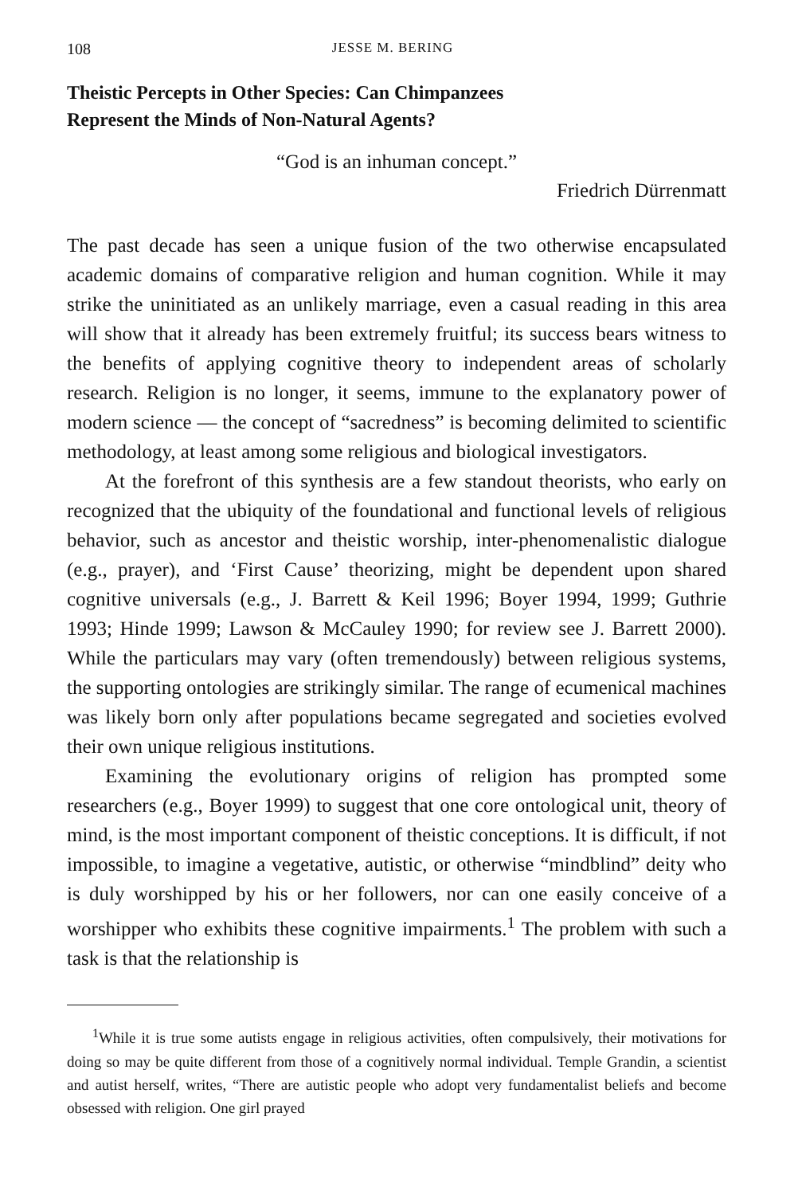108 JESSE M. BERING
Theistic Percepts in Other Species: Can Chimpanzees
Represent the Minds of Non-Natural Agents?
“God is an inhuman concept.”
Friedrich Dürrenmatt
The past decade has seen a unique fusion of the two otherwise encapsulated academic domains of comparative religion and human cognition. While it may strike the uninitiated as an unlikely marriage, even a casual reading in this area will show that it already has been extremely fruitful; its success bears witness to the benefits of applying cognitive theory to independent areas of scholarly research. Religion is no longer, it seems, immune to the explanatory power of modern science — the concept of “sacredness” is becoming delimited to scientific methodology, at least among some religious and biological investigators.
At the forefront of this synthesis are a few standout theorists, who early on recognized that the ubiquity of the foundational and functional levels of religious behavior, such as ancestor and theistic worship, inter-phenomenalistic dialogue (e.g., prayer), and ‘First Cause’ theorizing, might be dependent upon shared cognitive universals (e.g., J. Barrett & Keil 1996; Boyer 1994, 1999; Guthrie 1993; Hinde 1999; Lawson & McCauley 1990; for review see J. Barrett 2000). While the particulars may vary (often tremendously) between religious systems, the supporting ontologies are strikingly similar. The range of ecumenical machines was likely born only after populations became segregated and societies evolved their own unique religious institutions.
Examining the evolutionary origins of religion has prompted some researchers (e.g., Boyer 1999) to suggest that one core ontological unit, theory of mind, is the most important component of theistic conceptions. It is difficult, if not impossible, to imagine a vegetative, autistic, or otherwise “mindblind” deity who is duly worshipped by his or her followers, nor can one easily conceive of a worshipper who exhibits these cognitive impairments.<sup>1</sup> The problem with such a task is that the relationship is
<sup>1</sup> While it is true some autists engage in religious activities, often compulsively, their motivations for doing so may be quite different from those of a cognitively normal individual. Temple Grandin, a scientist and autist herself, writes, “There are autistic people who adopt very fundamentalist beliefs and become obsessed with religion. One girl prayed